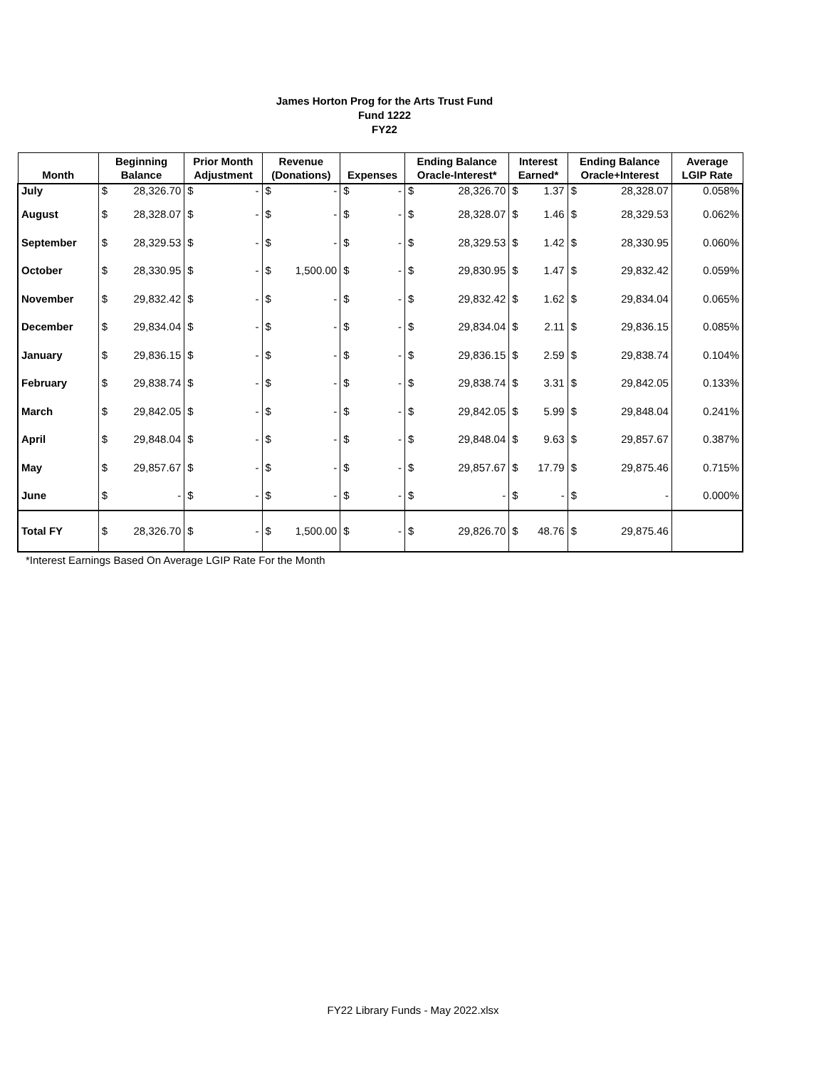James Horton Prog for the Arts Trust Fund
Fund 1222
FY22
| Month | Beginning Balance | | Prior Month Adjustment | | Revenue (Donations) | | Expenses | | Ending Balance Oracle-Interest* | | Interest Earned* | | Ending Balance Oracle+Interest | | Average LGIP Rate |
| --- | --- | --- | --- | --- | --- | --- | --- | --- | --- | --- | --- | --- | --- | --- | --- |
| July | $ | 28,326.70 | $ | - | $ | - | $ | - | $ | 28,326.70 | $ | 1.37 | $ | 28,328.07 | 0.058% |
| August | $ | 28,328.07 | $ | - | $ | - | $ | - | $ | 28,328.07 | $ | 1.46 | $ | 28,329.53 | 0.062% |
| September | $ | 28,329.53 | $ | - | $ | - | $ | - | $ | 28,329.53 | $ | 1.42 | $ | 28,330.95 | 0.060% |
| October | $ | 28,330.95 | $ | - | $ | 1,500.00 | $ | - | $ | 29,830.95 | $ | 1.47 | $ | 29,832.42 | 0.059% |
| November | $ | 29,832.42 | $ | - | $ | - | $ | - | $ | 29,832.42 | $ | 1.62 | $ | 29,834.04 | 0.065% |
| December | $ | 29,834.04 | $ | - | $ | - | $ | - | $ | 29,834.04 | $ | 2.11 | $ | 29,836.15 | 0.085% |
| January | $ | 29,836.15 | $ | - | $ | - | $ | - | $ | 29,836.15 | $ | 2.59 | $ | 29,838.74 | 0.104% |
| February | $ | 29,838.74 | $ | - | $ | - | $ | - | $ | 29,838.74 | $ | 3.31 | $ | 29,842.05 | 0.133% |
| March | $ | 29,842.05 | $ | - | $ | - | $ | - | $ | 29,842.05 | $ | 5.99 | $ | 29,848.04 | 0.241% |
| April | $ | 29,848.04 | $ | - | $ | - | $ | - | $ | 29,848.04 | $ | 9.63 | $ | 29,857.67 | 0.387% |
| May | $ | 29,857.67 | $ | - | $ | - | $ | - | $ | 29,857.67 | $ | 17.79 | $ | 29,875.46 | 0.715% |
| June | $ | - | $ | - | $ | - | $ | - | $ | - | $ | - | $ | - | 0.000% |
| Total FY | $ | 28,326.70 | $ | - | $ | 1,500.00 | $ | - | $ | 29,826.70 | $ | 48.76 | $ | 29,875.46 | |
*Interest Earnings Based On Average LGIP Rate For the Month
FY22 Library Funds - May 2022.xlsx